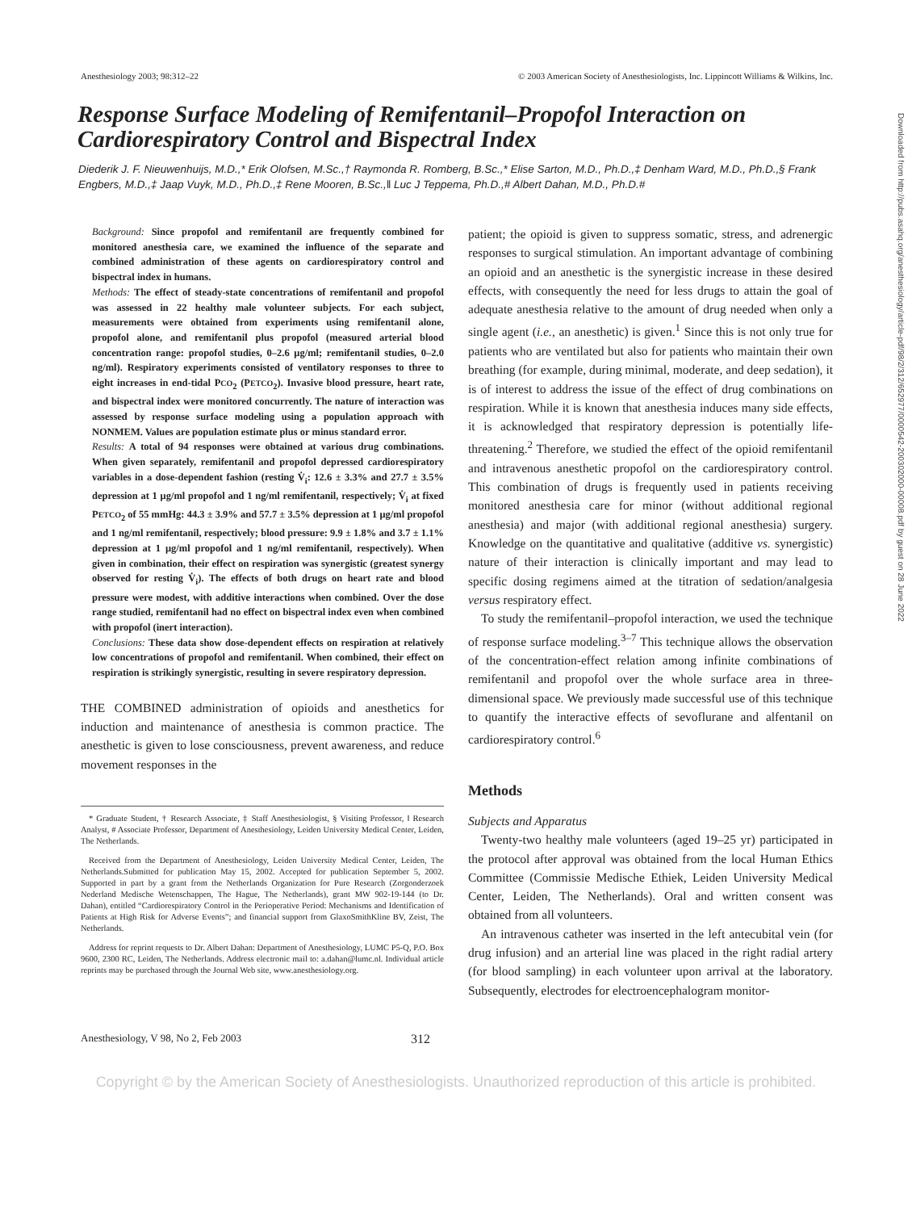Anesthesiology 2003; 98:312–22 © 2003 American Society of Anesthesiologists, Inc. Lippincott Williams & Wilkins, Inc.
Response Surface Modeling of Remifentanil–Propofol Interaction on Cardiorespiratory Control and Bispectral Index
Diederik J. F. Nieuwenhuijs, M.D.,* Erik Olofsen, M.Sc.,† Raymonda R. Romberg, B.Sc.,* Elise Sarton, M.D., Ph.D.,‡ Denham Ward, M.D., Ph.D.,§ Frank Engbers, M.D.,‡ Jaap Vuyk, M.D., Ph.D.,‡ Rene Mooren, B.Sc.,‖ Luc J Teppema, Ph.D.,# Albert Dahan, M.D., Ph.D.#
Background: Since propofol and remifentanil are frequently combined for monitored anesthesia care, we examined the influence of the separate and combined administration of these agents on cardiorespiratory control and bispectral index in humans.
Methods: The effect of steady-state concentrations of remifentanil and propofol was assessed in 22 healthy male volunteer subjects. For each subject, measurements were obtained from experiments using remifentanil alone, propofol alone, and remifentanil plus propofol (measured arterial blood concentration range: propofol studies, 0–2.6 μg/ml; remifentanil studies, 0–2.0 ng/ml). Respiratory experiments consisted of ventilatory responses to three to eight increases in end-tidal PCO<sub>2</sub> (PETCO<sub>2</sub>). Invasive blood pressure, heart rate, and bispectral index were monitored concurrently. The nature of interaction was assessed by response surface modeling using a population approach with NONMEM. Values are population estimate plus or minus standard error.
Results: A total of 94 responses were obtained at various drug combinations. When given separately, remifentanil and propofol depressed cardiorespiratory variables in a dose-dependent fashion (resting V̇<sub>i</sub>: 12.6 ± 3.3% and 27.7 ± 3.5% depression at 1 μg/ml propofol and 1 ng/ml remifentanil, respectively; V̇<sub>i</sub> at fixed PETCO<sub>2</sub> of 55 mmHg: 44.3 ± 3.9% and 57.7 ± 3.5% depression at 1 μg/ml propofol and 1 ng/ml remifentanil, respectively; blood pressure: 9.9 ± 1.8% and 3.7 ± 1.1% depression at 1 μg/ml propofol and 1 ng/ml remifentanil, respectively). When given in combination, their effect on respiration was synergistic (greatest synergy observed for resting V̇<sub>i</sub>). The effects of both drugs on heart rate and blood pressure were modest, with additive interactions when combined. Over the dose range studied, remifentanil had no effect on bispectral index even when combined with propofol (inert interaction).
Conclusions: These data show dose-dependent effects on respiration at relatively low concentrations of propofol and remifentanil. When combined, their effect on respiration is strikingly synergistic, resulting in severe respiratory depression.
THE COMBINED administration of opioids and anesthetics for induction and maintenance of anesthesia is common practice. The anesthetic is given to lose consciousness, prevent awareness, and reduce movement responses in the
* Graduate Student, † Research Associate, ‡ Staff Anesthesiologist, § Visiting Professor, ‖ Research Analyst, # Associate Professor, Department of Anesthesiology, Leiden University Medical Center, Leiden, The Netherlands.
Received from the Department of Anesthesiology, Leiden University Medical Center, Leiden, The Netherlands.Submitted for publication May 15, 2002. Accepted for publication September 5, 2002. Supported in part by a grant from the Netherlands Organization for Pure Research (Zorgonderzoek Nederland Medische Wetenschappen, The Hague, The Netherlands), grant MW 902-19-144 (to Dr. Dahan), entitled “Cardiorespiratory Control in the Perioperative Period: Mechanisms and Identification of Patients at High Risk for Adverse Events”; and financial support from GlaxoSmithKline BV, Zeist, The Netherlands.
Address for reprint requests to Dr. Albert Dahan: Department of Anesthesiology, LUMC P5-Q, P.O. Box 9600, 2300 RC, Leiden, The Netherlands. Address electronic mail to: a.dahan@lumc.nl. Individual article reprints may be purchased through the Journal Web site, www.anesthesiology.org.
patient; the opioid is given to suppress somatic, stress, and adrenergic responses to surgical stimulation. An important advantage of combining an opioid and an anesthetic is the synergistic increase in these desired effects, with consequently the need for less drugs to attain the goal of adequate anesthesia relative to the amount of drug needed when only a single agent (i.e., an anesthetic) is given.<sup>1</sup> Since this is not only true for patients who are ventilated but also for patients who maintain their own breathing (for example, during minimal, moderate, and deep sedation), it is of interest to address the issue of the effect of drug combinations on respiration. While it is known that anesthesia induces many side effects, it is acknowledged that respiratory depression is potentially life-threatening.<sup>2</sup> Therefore, we studied the effect of the opioid remifentanil and intravenous anesthetic propofol on the cardiorespiratory control. This combination of drugs is frequently used in patients receiving monitored anesthesia care for minor (without additional regional anesthesia) and major (with additional regional anesthesia) surgery. Knowledge on the quantitative and qualitative (additive vs. synergistic) nature of their interaction is clinically important and may lead to specific dosing regimens aimed at the titration of sedation/analgesia versus respiratory effect.
To study the remifentanil–propofol interaction, we used the technique of response surface modeling.<sup>3–7</sup> This technique allows the observation of the concentration-effect relation among infinite combinations of remifentanil and propofol over the whole surface area in three-dimensional space. We previously made successful use of this technique to quantify the interactive effects of sevoflurane and alfentanil on cardiorespiratory control.<sup>6</sup>
Methods
Subjects and Apparatus
Twenty-two healthy male volunteers (aged 19–25 yr) participated in the protocol after approval was obtained from the local Human Ethics Committee (Commissie Medische Ethiek, Leiden University Medical Center, Leiden, The Netherlands). Oral and written consent was obtained from all volunteers.
An intravenous catheter was inserted in the left antecubital vein (for drug infusion) and an arterial line was placed in the right radial artery (for blood sampling) in each volunteer upon arrival at the laboratory. Subsequently, electrodes for electroencephalogram monitor-
Anesthesiology, V 98, No 2, Feb 2003 312
Copyright © by the American Society of Anesthesiologists. Unauthorized reproduction of this article is prohibited.
Downloaded from http://pubs.asahq.org/anesthesiology/article-pdf/98/2/312/652977/0000542-200302000-00008.pdf by guest on 28 June 2022